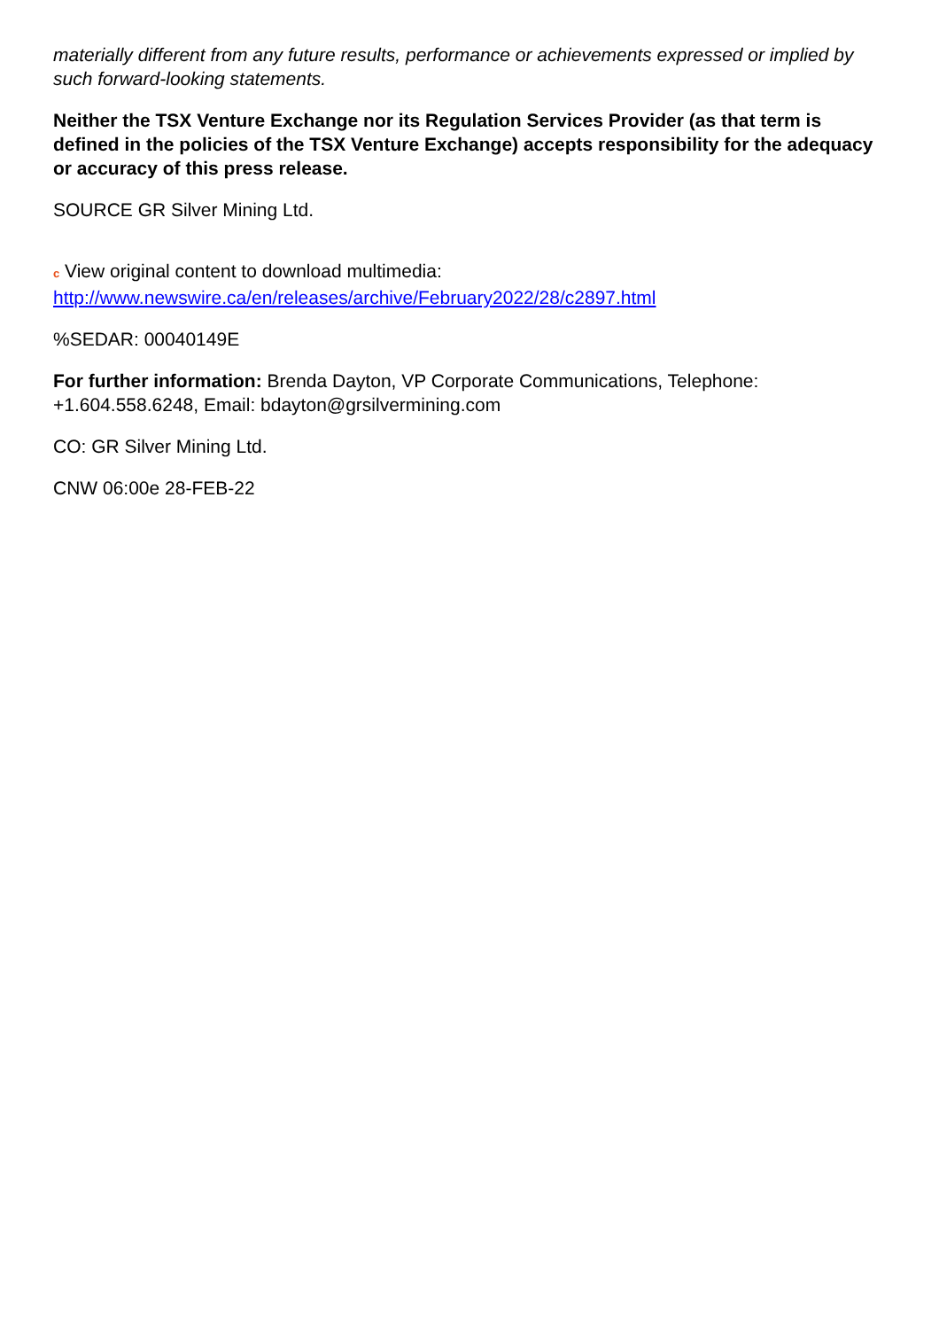materially different from any future results, performance or achievements expressed or implied by such forward-looking statements.
Neither the TSX Venture Exchange nor its Regulation Services Provider (as that term is defined in the policies of the TSX Venture Exchange) accepts responsibility for the adequacy or accuracy of this press release.
SOURCE GR Silver Mining Ltd.
c View original content to download multimedia:
http://www.newswire.ca/en/releases/archive/February2022/28/c2897.html
%SEDAR: 00040149E
For further information: Brenda Dayton, VP Corporate Communications, Telephone: +1.604.558.6248, Email: bdayton@grsilvermining.com
CO: GR Silver Mining Ltd.
CNW 06:00e 28-FEB-22